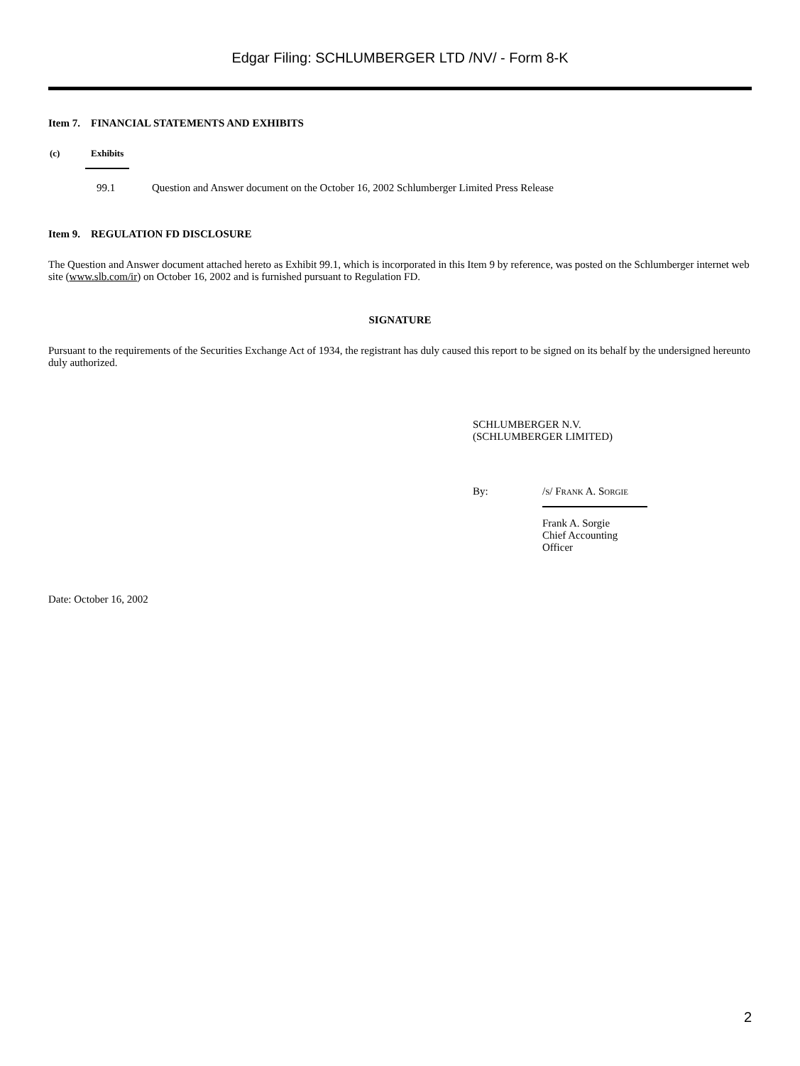Edgar Filing: SCHLUMBERGER LTD /NV/ - Form 8-K
Item 7. FINANCIAL STATEMENTS AND EXHIBITS
(c) Exhibits
99.1 Question and Answer document on the October 16, 2002 Schlumberger Limited Press Release
Item 9. REGULATION FD DISCLOSURE
The Question and Answer document attached hereto as Exhibit 99.1, which is incorporated in this Item 9 by reference, was posted on the Schlumberger internet web site (www.slb.com/ir) on October 16, 2002 and is furnished pursuant to Regulation FD.
SIGNATURE
Pursuant to the requirements of the Securities Exchange Act of 1934, the registrant has duly caused this report to be signed on its behalf by the undersigned hereunto duly authorized.
SCHLUMBERGER N.V.
(SCHLUMBERGER LIMITED)
By: /s/ Frank A. Sorgie
Frank A. Sorgie
Chief Accounting
Officer
Date: October 16, 2002
2